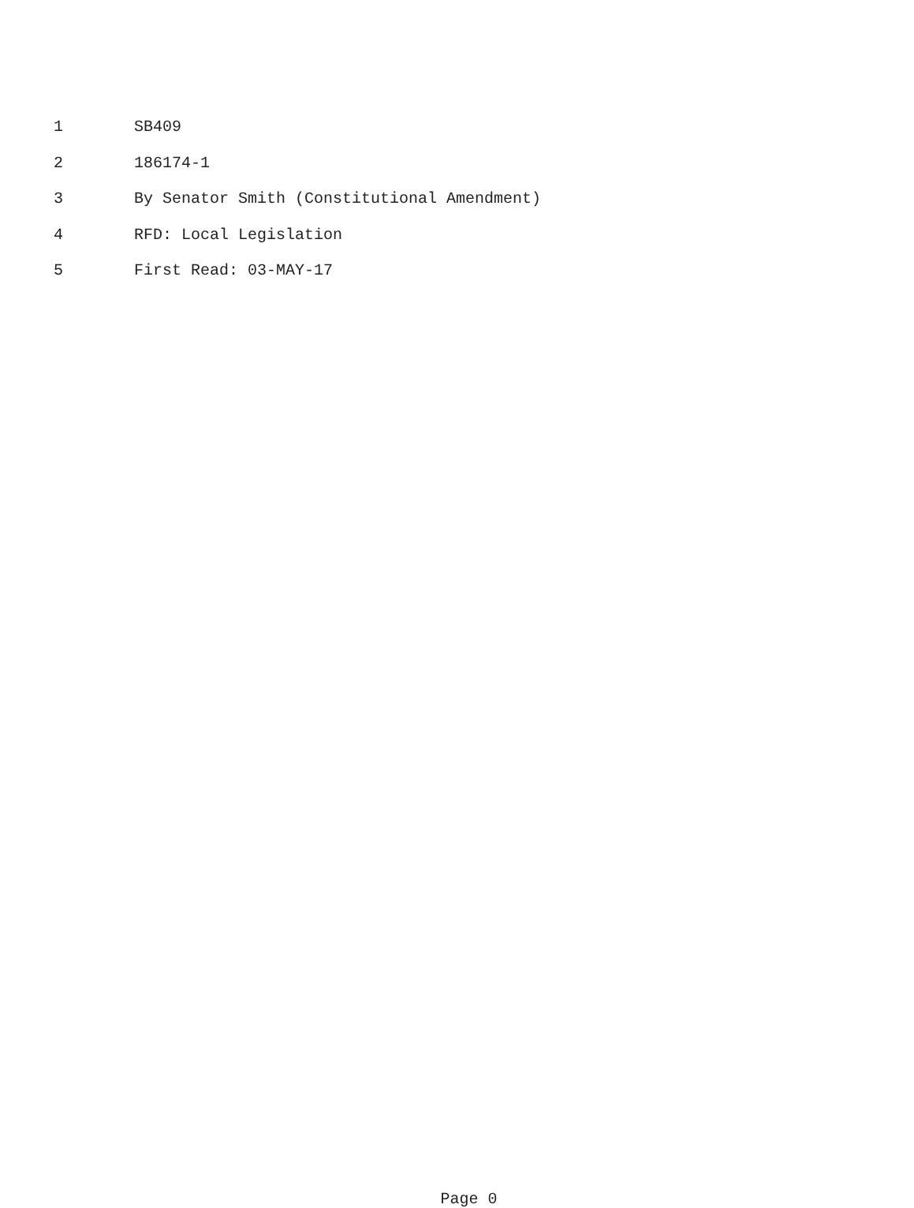1 SB409
2 186174-1
3 By Senator Smith (Constitutional Amendment)
4 RFD: Local Legislation
5 First Read: 03-MAY-17
Page 0